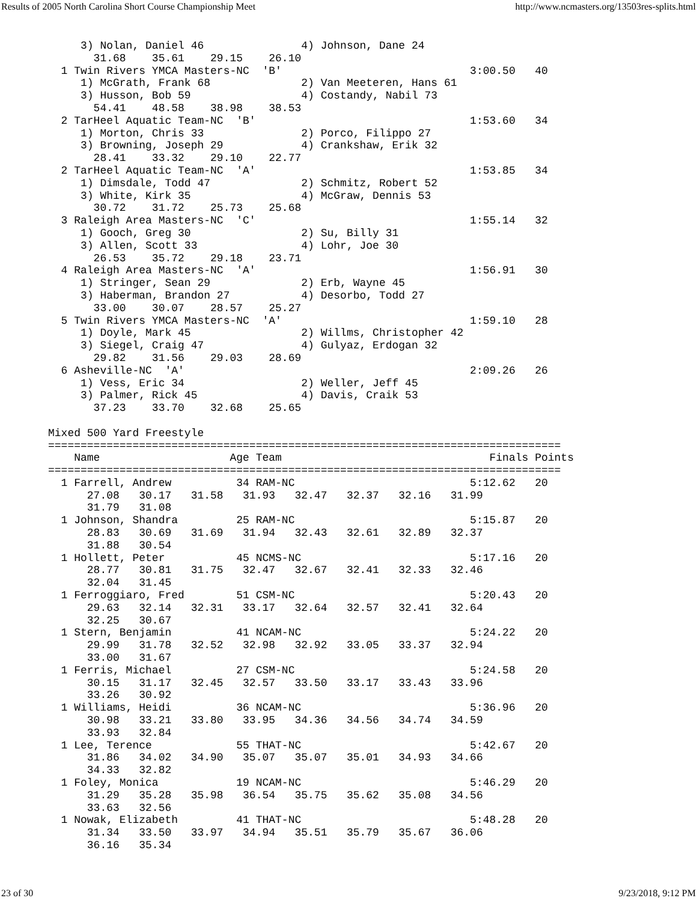Results of 2005 North Carolina Short Course Championship Meet http://www.ncmasters.org/13503res-splits.html
     3) Nolan, Daniel 46               4) Johnson, Dane 24
       31.68    35.61    29.15    26.10
  1 Twin Rivers YMCA Masters-NC  'B'                             3:00.50   40
     1) McGrath, Frank 68              2) Van Meeteren, Hans 61
     3) Husson, Bob 59                 4) Costandy, Nabil 73
       54.41    48.58    38.98    38.53
  2 TarHeel Aquatic Team-NC  'B'                                 1:53.60   34
     1) Morton, Chris 33               2) Porco, Filippo 27
     3) Browning, Joseph 29            4) Crankshaw, Erik 32
       28.41    33.32    29.10    22.77
  2 TarHeel Aquatic Team-NC  'A'                                 1:53.85   34
     1) Dimsdale, Todd 47              2) Schmitz, Robert 52
     3) White, Kirk 35                 4) McGraw, Dennis 53
       30.72    31.72    25.73    25.68
  3 Raleigh Area Masters-NC  'C'                                 1:55.14   32
     1) Gooch, Greg 30                 2) Su, Billy 31
     3) Allen, Scott 33                4) Lohr, Joe 30
       26.53    35.72    29.18    23.71
  4 Raleigh Area Masters-NC  'A'                                 1:56.91   30
     1) Stringer, Sean 29              2) Erb, Wayne 45
     3) Haberman, Brandon 27           4) Desorbo, Todd 27
       33.00    30.07    28.57    25.27
  5 Twin Rivers YMCA Masters-NC  'A'                             1:59.10   28
     1) Doyle, Mark 45                 2) Willms, Christopher 42
     3) Siegel, Craig 47               4) Gulyaz, Erdogan 32
       29.82    31.56    29.03    28.69
  6 Asheville-NC  'A'                                            2:09.26   26
     1) Vess, Eric 34                  2) Weller, Jeff 45
     3) Palmer, Rick 45                4) Davis, Craik 53
       37.23    33.70    32.68    25.65

Mixed 500 Yard Freestyle
===============================================================================
    Name                    Age Team                                Finals Points
===============================================================================
  1 Farrell, Andrew          34 RAM-NC                           5:12.62   20
      27.08   30.17   31.58   31.93   32.47   32.37   32.16   31.99
      31.79   31.08
  1 Johnson, Shandra         25 RAM-NC                           5:15.87   20
      28.83   30.69   31.69   31.94   32.43   32.61   32.89   32.37
      31.88   30.54
  1 Hollett, Peter           45 NCMS-NC                          5:17.16   20
      28.77   30.81   31.75   32.47   32.67   32.41   32.33   32.46
      32.04   31.45
  1 Ferroggiaro, Fred        51 CSM-NC                           5:20.43   20
      29.63   32.14   32.31   33.17   32.64   32.57   32.41   32.64
      32.25   30.67
  1 Stern, Benjamin          41 NCAM-NC                          5:24.22   20
      29.99   31.78   32.52   32.98   32.92   33.05   33.37   32.94
      33.00   31.67
  1 Ferris, Michael          27 CSM-NC                           5:24.58   20
      30.15   31.17   32.45   32.57   33.50   33.17   33.43   33.96
      33.26   30.92
  1 Williams, Heidi          36 NCAM-NC                          5:36.96   20
      30.98   33.21   33.80   33.95   34.36   34.56   34.74   34.59
      33.93   32.84
  1 Lee, Terence             55 THAT-NC                          5:42.67   20
      31.86   34.02   34.90   35.07   35.07   35.01   34.93   34.66
      34.33   32.82
  1 Foley, Monica            19 NCAM-NC                          5:46.29   20
      31.29   35.28   35.98   36.54   35.75   35.62   35.08   34.56
      33.63   32.56
  1 Nowak, Elizabeth         41 THAT-NC                          5:48.28   20
      31.34   33.50   33.97   34.94   35.51   35.79   35.67   36.06
      36.16   35.34
23 of 30 9/23/2018, 9:12 PM